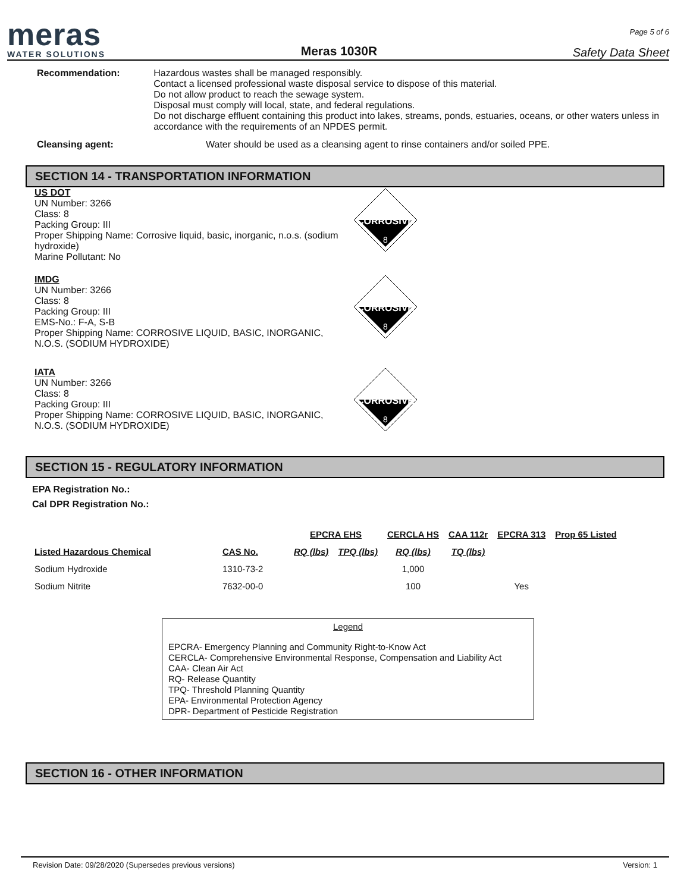meras
WATER SOLUTIONS
Meras 1030R
Page 5 of 6
Safety Data Sheet
Recommendation: Hazardous wastes shall be managed responsibly.
Contact a licensed professional waste disposal service to dispose of this material.
Do not allow product to reach the sewage system.
Disposal must comply will local, state, and federal regulations.
Do not discharge effluent containing this product into lakes, streams, ponds, estuaries, oceans, or other waters unless in accordance with the requirements of an NPDES permit.
Cleansing agent: Water should be used as a cleansing agent to rinse containers and/or soiled PPE.
SECTION 14 - TRANSPORTATION INFORMATION
US DOT
UN Number: 3266
Class: 8
Packing Group: III
Proper Shipping Name: Corrosive liquid, basic, inorganic, n.o.s. (sodium hydroxide)
Marine Pollutant: No
CORROSIVE
8
IMDG
UN Number: 3266
Class: 8
Packing Group: III
EMS-No.: F-A, S-B
Proper Shipping Name: CORROSIVE LIQUID, BASIC, INORGANIC, N.O.S. (SODIUM HYDROXIDE)
CORROSIVE
8
IATA
UN Number: 3266
Class: 8
Packing Group: III
Proper Shipping Name: CORROSIVE LIQUID, BASIC, INORGANIC, N.O.S. (SODIUM HYDROXIDE)
CORROSIVE
8
SECTION 15 - REGULATORY INFORMATION
EPA Registration No.:
Cal DPR Registration No.:
| | | EPCRA EHS | | CERCLA HS | CAA 112r | EPCRA 313 | Prop 65 Listed |
| --- | --- | --- | --- | --- | --- | --- | --- |
| Listed Hazardous Chemical | CAS No. | RQ (lbs) | TPQ (lbs) | RQ (lbs) | TQ (lbs) | | |
| Sodium Hydroxide | 1310-73-2 | | | 1,000 | | | |
| Sodium Nitrite | 7632-00-0 | | | 100 | | Yes | |
Legend
EPCRA- Emergency Planning and Community Right-to-Know Act
CERCLA- Comprehensive Environmental Response, Compensation and Liability Act
CAA- Clean Air Act
RQ- Release Quantity
TPQ- Threshold Planning Quantity
EPA- Environmental Protection Agency
DPR- Department of Pesticide Registration
SECTION 16 - OTHER INFORMATION
Revision Date: 09/28/2020 (Supersedes previous versions) Version: 1